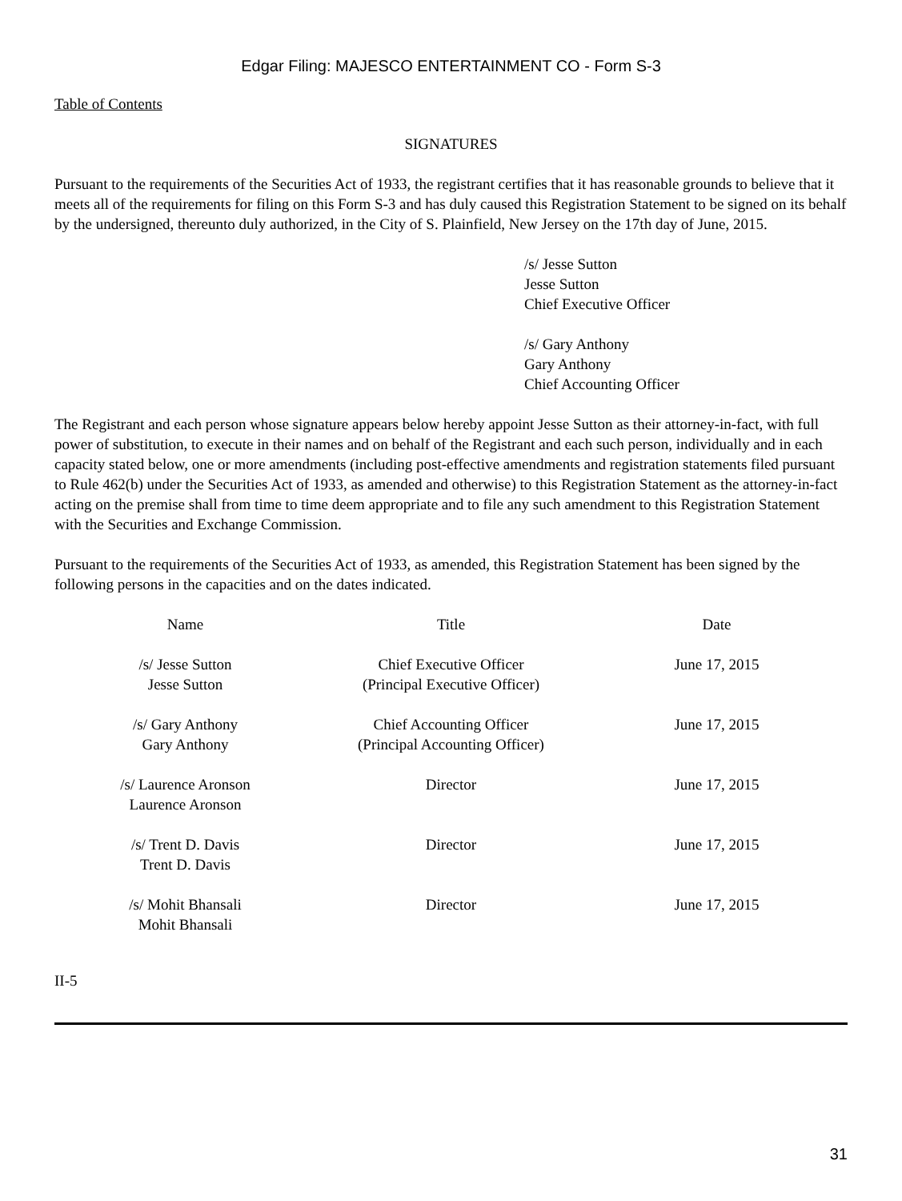Edgar Filing: MAJESCO ENTERTAINMENT CO - Form S-3
Table of Contents
SIGNATURES
Pursuant to the requirements of the Securities Act of 1933, the registrant certifies that it has reasonable grounds to believe that it meets all of the requirements for filing on this Form S-3 and has duly caused this Registration Statement to be signed on its behalf by the undersigned, thereunto duly authorized, in the City of S. Plainfield, New Jersey on the 17th day of June, 2015.
/s/ Jesse Sutton
Jesse Sutton
Chief Executive Officer
/s/ Gary Anthony
Gary Anthony
Chief Accounting Officer
The Registrant and each person whose signature appears below hereby appoint Jesse Sutton as their attorney-in-fact, with full power of substitution, to execute in their names and on behalf of the Registrant and each such person, individually and in each capacity stated below, one or more amendments (including post-effective amendments and registration statements filed pursuant to Rule 462(b) under the Securities Act of 1933, as amended and otherwise) to this Registration Statement as the attorney-in-fact acting on the premise shall from time to time deem appropriate and to file any such amendment to this Registration Statement with the Securities and Exchange Commission.
Pursuant to the requirements of the Securities Act of 1933, as amended, this Registration Statement has been signed by the following persons in the capacities and on the dates indicated.
| Name | Title | Date |
| --- | --- | --- |
| /s/ Jesse Sutton Jesse Sutton | Chief Executive Officer (Principal Executive Officer) | June 17, 2015 |
| /s/ Gary Anthony Gary Anthony | Chief Accounting Officer (Principal Accounting Officer) | June 17, 2015 |
| /s/ Laurence Aronson Laurence Aronson | Director | June 17, 2015 |
| /s/ Trent D. Davis Trent D. Davis | Director | June 17, 2015 |
| /s/ Mohit Bhansali Mohit Bhansali | Director | June 17, 2015 |
II-5
31